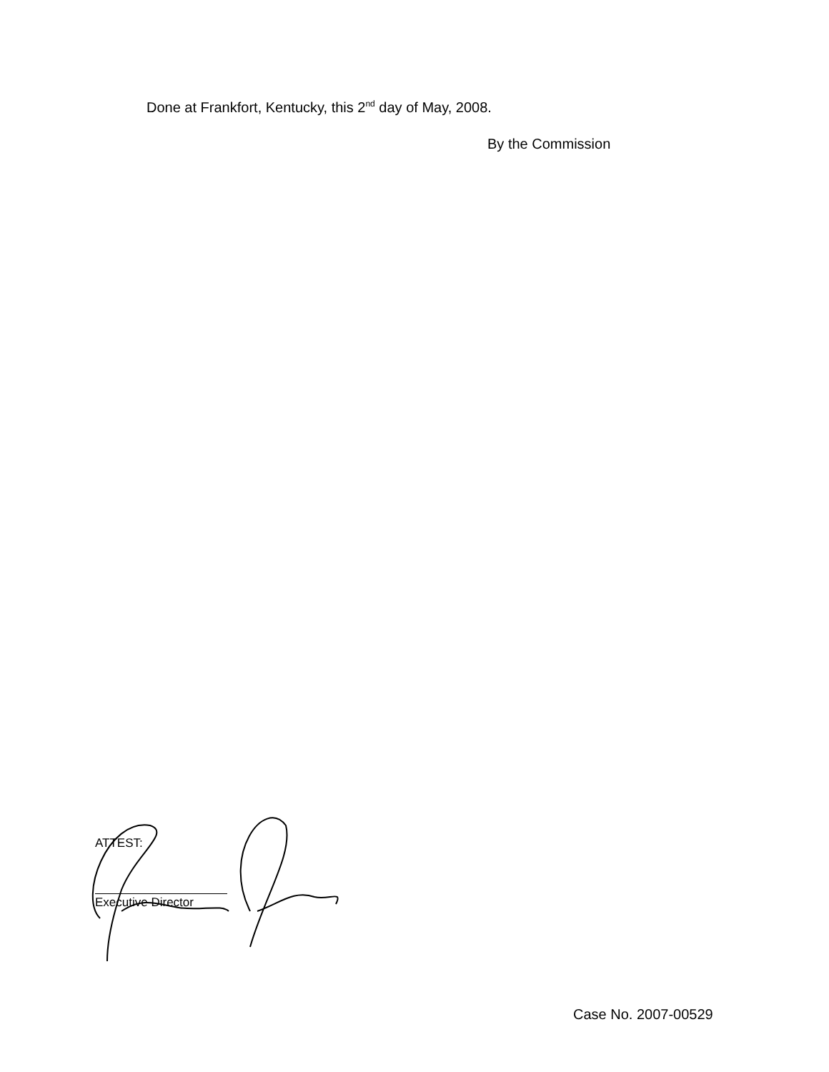Done at Frankfort, Kentucky, this 2<sup>nd</sup> day of May, 2008.
By the Commission
ATTEST:
Executive Director
Case No. 2007-00529